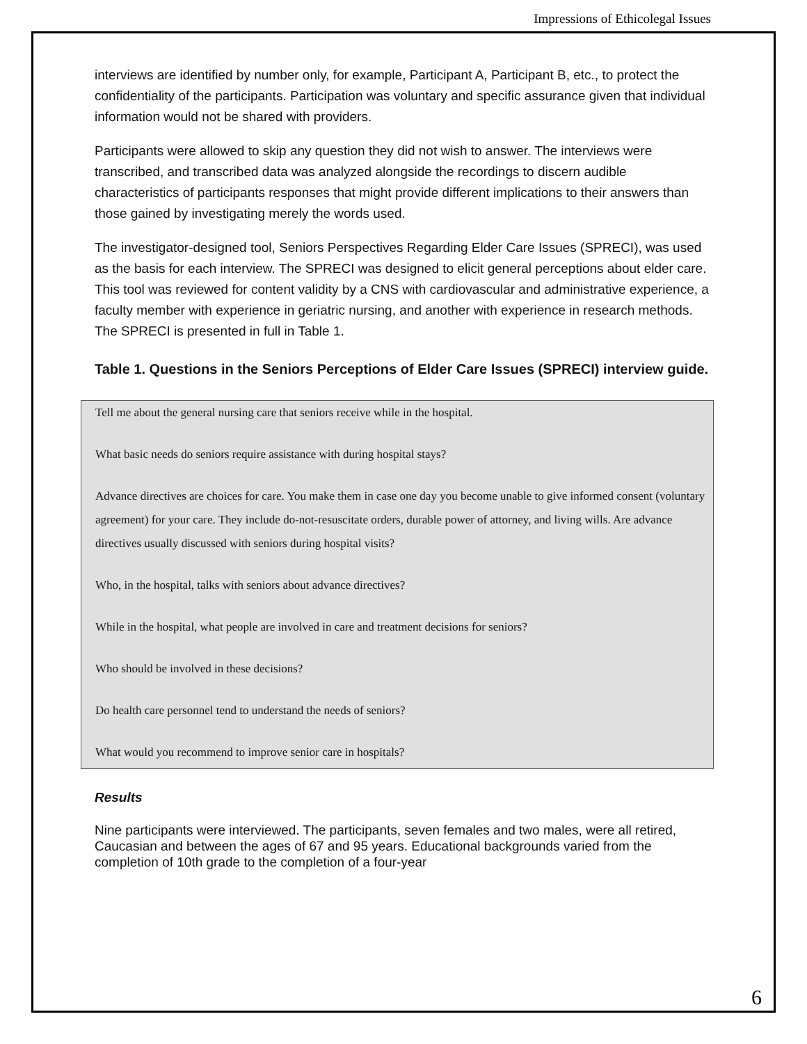Impressions of Ethicolegal Issues
interviews are identified by number only, for example, Participant A, Participant B, etc., to protect the confidentiality of the participants. Participation was voluntary and specific assurance given that individual information would not be shared with providers.
Participants were allowed to skip any question they did not wish to answer. The interviews were transcribed, and transcribed data was analyzed alongside the recordings to discern audible characteristics of participants responses that might provide different implications to their answers than those gained by investigating merely the words used.
The investigator-designed tool, Seniors Perspectives Regarding Elder Care Issues (SPRECI), was used as the basis for each interview. The SPRECI was designed to elicit general perceptions about elder care. This tool was reviewed for content validity by a CNS with cardiovascular and administrative experience, a faculty member with experience in geriatric nursing, and another with experience in research methods. The SPRECI is presented in full in Table 1.
Table 1. Questions in the Seniors Perceptions of Elder Care Issues (SPRECI) interview guide.
| Tell me about the general nursing care that seniors receive while in the hospital. |
| What basic needs do seniors require assistance with during hospital stays? |
| Advance directives are choices for care. You make them in case one day you become unable to give informed consent (voluntary agreement) for your care. They include do-not-resuscitate orders, durable power of attorney, and living wills. Are advance directives usually discussed with seniors during hospital visits? |
| Who, in the hospital, talks with seniors about advance directives? |
| While in the hospital, what people are involved in care and treatment decisions for seniors? |
| Who should be involved in these decisions? |
| Do health care personnel tend to understand the needs of seniors? |
| What would you recommend to improve senior care in hospitals? |
Results
Nine participants were interviewed. The participants, seven females and two males, were all retired, Caucasian and between the ages of 67 and 95 years. Educational backgrounds varied from the completion of 10th grade to the completion of a four-year
6